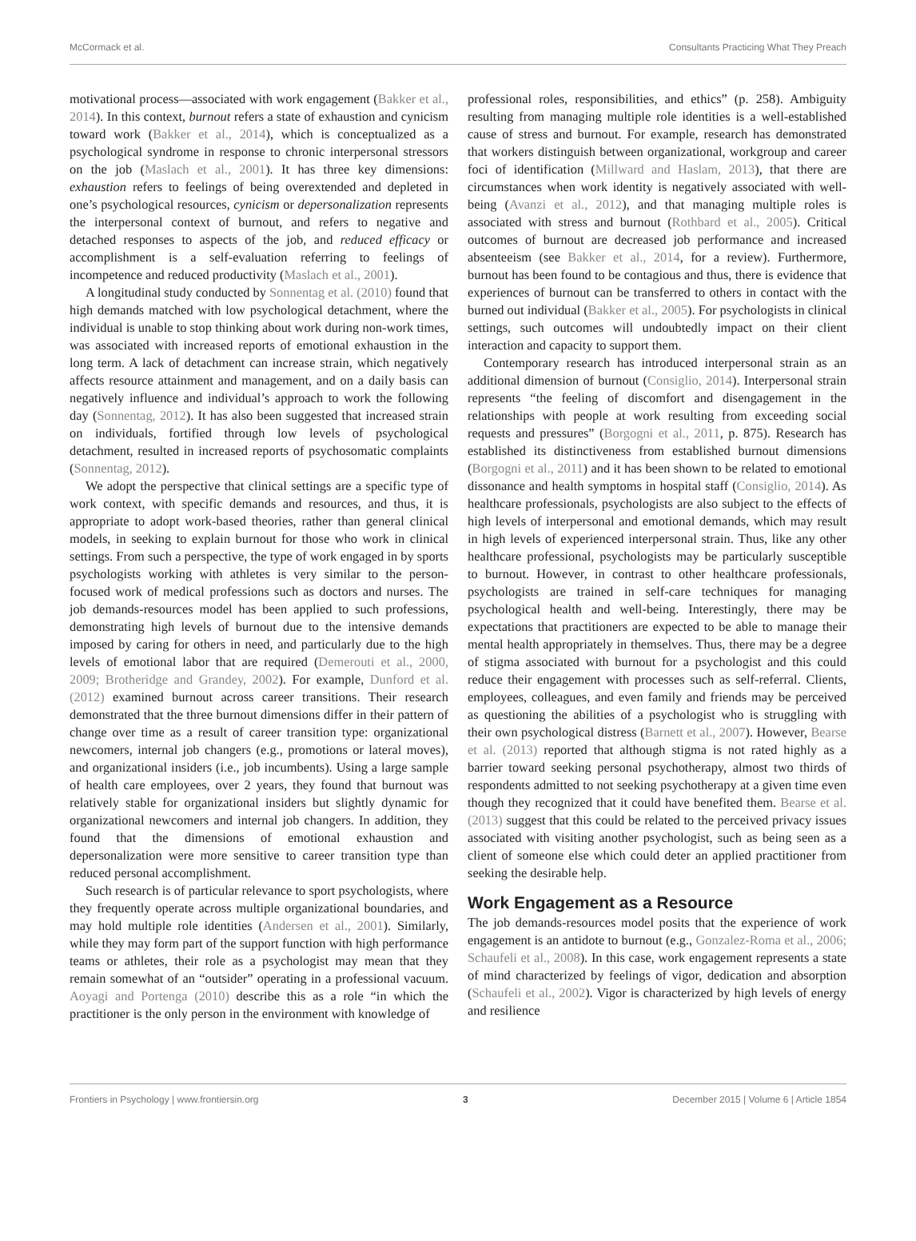McCormack et al. Consultants Practicing What They Preach
motivational process—associated with work engagement (Bakker et al., 2014). In this context, burnout refers a state of exhaustion and cynicism toward work (Bakker et al., 2014), which is conceptualized as a psychological syndrome in response to chronic interpersonal stressors on the job (Maslach et al., 2001). It has three key dimensions: exhaustion refers to feelings of being overextended and depleted in one’s psychological resources, cynicism or depersonalization represents the interpersonal context of burnout, and refers to negative and detached responses to aspects of the job, and reduced efficacy or accomplishment is a self-evaluation referring to feelings of incompetence and reduced productivity (Maslach et al., 2001).
A longitudinal study conducted by Sonnentag et al. (2010) found that high demands matched with low psychological detachment, where the individual is unable to stop thinking about work during non-work times, was associated with increased reports of emotional exhaustion in the long term. A lack of detachment can increase strain, which negatively affects resource attainment and management, and on a daily basis can negatively influence and individual’s approach to work the following day (Sonnentag, 2012). It has also been suggested that increased strain on individuals, fortified through low levels of psychological detachment, resulted in increased reports of psychosomatic complaints (Sonnentag, 2012).
We adopt the perspective that clinical settings are a specific type of work context, with specific demands and resources, and thus, it is appropriate to adopt work-based theories, rather than general clinical models, in seeking to explain burnout for those who work in clinical settings. From such a perspective, the type of work engaged in by sports psychologists working with athletes is very similar to the person-focused work of medical professions such as doctors and nurses. The job demands-resources model has been applied to such professions, demonstrating high levels of burnout due to the intensive demands imposed by caring for others in need, and particularly due to the high levels of emotional labor that are required (Demerouti et al., 2000, 2009; Brotheridge and Grandey, 2002). For example, Dunford et al. (2012) examined burnout across career transitions. Their research demonstrated that the three burnout dimensions differ in their pattern of change over time as a result of career transition type: organizational newcomers, internal job changers (e.g., promotions or lateral moves), and organizational insiders (i.e., job incumbents). Using a large sample of health care employees, over 2 years, they found that burnout was relatively stable for organizational insiders but slightly dynamic for organizational newcomers and internal job changers. In addition, they found that the dimensions of emotional exhaustion and depersonalization were more sensitive to career transition type than reduced personal accomplishment.
Such research is of particular relevance to sport psychologists, where they frequently operate across multiple organizational boundaries, and may hold multiple role identities (Andersen et al., 2001). Similarly, while they may form part of the support function with high performance teams or athletes, their role as a psychologist may mean that they remain somewhat of an “outsider” operating in a professional vacuum. Aoyagi and Portenga (2010) describe this as a role “in which the practitioner is the only person in the environment with knowledge of
professional roles, responsibilities, and ethics” (p. 258). Ambiguity resulting from managing multiple role identities is a well-established cause of stress and burnout. For example, research has demonstrated that workers distinguish between organizational, workgroup and career foci of identification (Millward and Haslam, 2013), that there are circumstances when work identity is negatively associated with well-being (Avanzi et al., 2012), and that managing multiple roles is associated with stress and burnout (Rothbard et al., 2005). Critical outcomes of burnout are decreased job performance and increased absenteeism (see Bakker et al., 2014, for a review). Furthermore, burnout has been found to be contagious and thus, there is evidence that experiences of burnout can be transferred to others in contact with the burned out individual (Bakker et al., 2005). For psychologists in clinical settings, such outcomes will undoubtedly impact on their client interaction and capacity to support them.
Contemporary research has introduced interpersonal strain as an additional dimension of burnout (Consiglio, 2014). Interpersonal strain represents “the feeling of discomfort and disengagement in the relationships with people at work resulting from exceeding social requests and pressures” (Borgogni et al., 2011, p. 875). Research has established its distinctiveness from established burnout dimensions (Borgogni et al., 2011) and it has been shown to be related to emotional dissonance and health symptoms in hospital staff (Consiglio, 2014). As healthcare professionals, psychologists are also subject to the effects of high levels of interpersonal and emotional demands, which may result in high levels of experienced interpersonal strain. Thus, like any other healthcare professional, psychologists may be particularly susceptible to burnout. However, in contrast to other healthcare professionals, psychologists are trained in self-care techniques for managing psychological health and well-being. Interestingly, there may be expectations that practitioners are expected to be able to manage their mental health appropriately in themselves. Thus, there may be a degree of stigma associated with burnout for a psychologist and this could reduce their engagement with processes such as self-referral. Clients, employees, colleagues, and even family and friends may be perceived as questioning the abilities of a psychologist who is struggling with their own psychological distress (Barnett et al., 2007). However, Bearse et al. (2013) reported that although stigma is not rated highly as a barrier toward seeking personal psychotherapy, almost two thirds of respondents admitted to not seeking psychotherapy at a given time even though they recognized that it could have benefited them. Bearse et al. (2013) suggest that this could be related to the perceived privacy issues associated with visiting another psychologist, such as being seen as a client of someone else which could deter an applied practitioner from seeking the desirable help.
Work Engagement as a Resource
The job demands-resources model posits that the experience of work engagement is an antidote to burnout (e.g., Gonzalez-Roma et al., 2006; Schaufeli et al., 2008). In this case, work engagement represents a state of mind characterized by feelings of vigor, dedication and absorption (Schaufeli et al., 2002). Vigor is characterized by high levels of energy and resilience
Frontiers in Psychology | www.frontiersin.org 3 December 2015 | Volume 6 | Article 1854